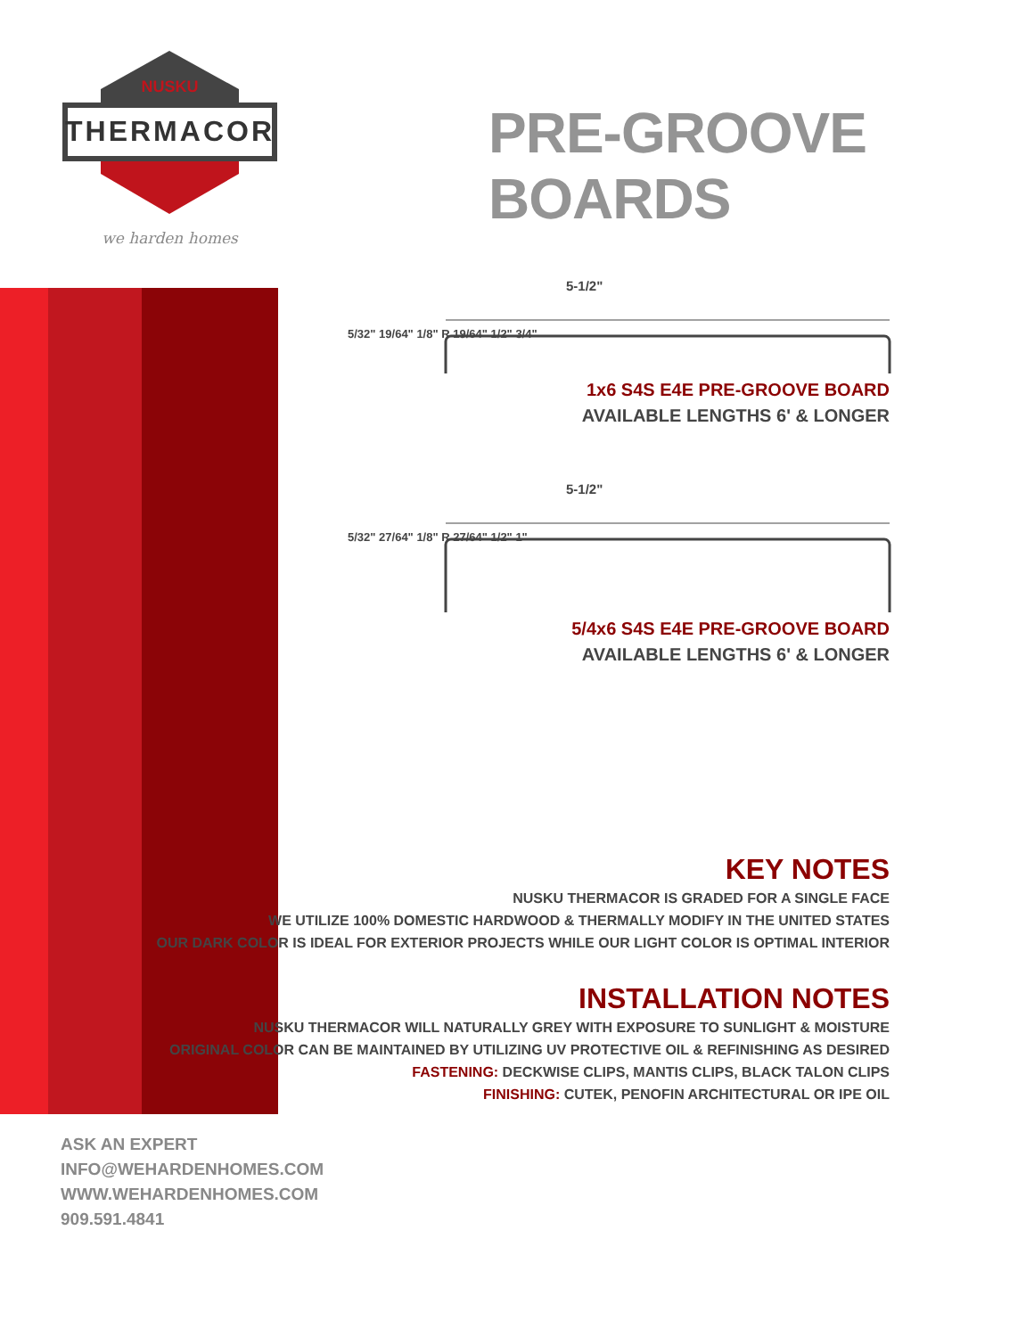NUSKU
THERMACOR
we harden homes
PRE-GROOVE BOARDS
5-1/2"
5/32" 19/64" 1/8" R 19/64" 1/2" 3/4"
1x6 S4S E4E PRE-GROOVE BOARD
AVAILABLE LENGTHS 6' & LONGER
5-1/2"
5/32" 27/64" 1/8" R 27/64" 1/2" 1"
5/4x6 S4S E4E PRE-GROOVE BOARD
AVAILABLE LENGTHS 6' & LONGER
KEY NOTES
NUSKU THERMACOR IS GRADED FOR A SINGLE FACE
WE UTILIZE 100% DOMESTIC HARDWOOD & THERMALLY MODIFY IN THE UNITED STATES
OUR DARK COLOR IS IDEAL FOR EXTERIOR PROJECTS WHILE OUR LIGHT COLOR IS OPTIMAL INTERIOR
INSTALLATION NOTES
NUSKU THERMACOR WILL NATURALLY GREY WITH EXPOSURE TO SUNLIGHT & MOISTURE
ORIGINAL COLOR CAN BE MAINTAINED BY UTILIZING UV PROTECTIVE OIL & REFINISHING AS DESIRED
FASTENING: DECKWISE CLIPS, MANTIS CLIPS, BLACK TALON CLIPS
FINISHING: CUTEK, PENOFIN ARCHITECTURAL OR IPE OIL
ASK AN EXPERT
INFO@WEHARDENHOMES.COM
WWW.WEHARDENHOMES.COM
909.591.4841